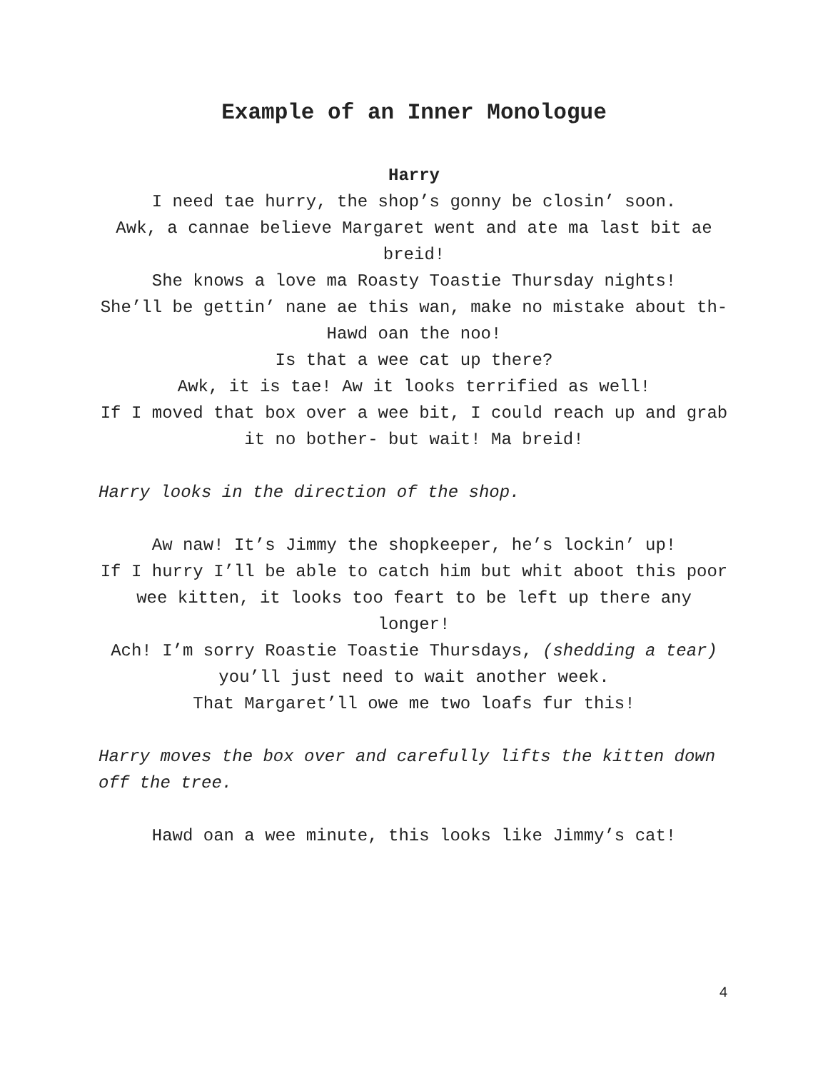Example of an Inner Monologue
Harry
I need tae hurry, the shop’s gonny be closin’ soon.
Awk, a cannae believe Margaret went and ate ma last bit ae breid!
She knows a love ma Roasty Toastie Thursday nights!
She’ll be gettin’ nane ae this wan, make no mistake about th- Hawd oan the noo!
Is that a wee cat up there?
Awk, it is tae! Aw it looks terrified as well!
If I moved that box over a wee bit, I could reach up and grab it no bother- but wait! Ma breid!
Harry looks in the direction of the shop.
Aw naw! It’s Jimmy the shopkeeper, he’s lockin’ up!
If I hurry I’ll be able to catch him but whit aboot this poor wee kitten, it looks too feart to be left up there any longer!
Ach! I’m sorry Roastie Toastie Thursdays, (shedding a tear) you’ll just need to wait another week.
That Margaret’ll owe me two loafs fur this!
Harry moves the box over and carefully lifts the kitten down off the tree.
Hawd oan a wee minute, this looks like Jimmy’s cat!
4